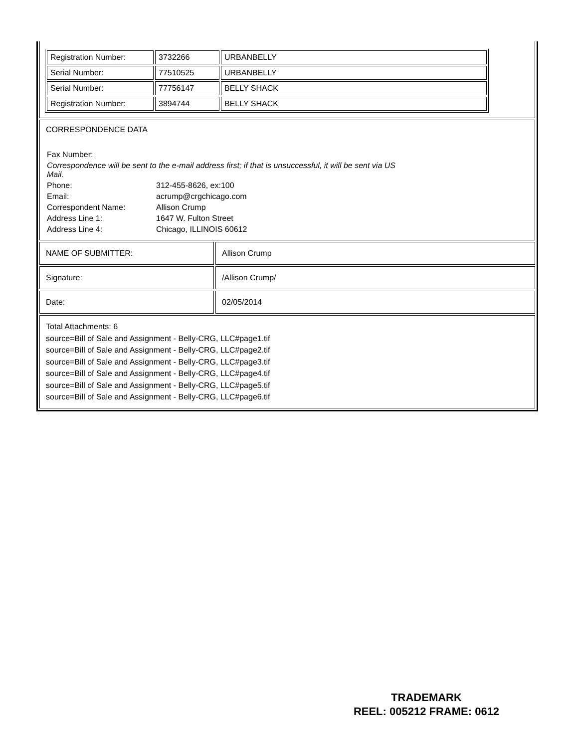| Registration Number: | 3732266 | URBANBELLY |
| Serial Number: | 77510525 | URBANBELLY |
| Serial Number: | 77756147 | BELLY SHACK |
| Registration Number: | 3894744 | BELLY SHACK |
CORRESPONDENCE DATA
| Fax Number: | |
| Correspondence will be sent to the e-mail address first; if that is unsuccessful, it will be sent via US Mail. | |
| Phone: | 312-455-8626, ex:100 |
| Email: | acrump@crgchicago.com |
| Correspondent Name: | Allison Crump |
| Address Line 1: | 1647 W. Fulton Street |
| Address Line 4: | Chicago, ILLINOIS 60612 |
| NAME OF SUBMITTER: | Allison Crump |
| Signature: | /Allison Crump/ |
| Date: | 02/05/2014 |
Total Attachments: 6
source=Bill of Sale and Assignment - Belly-CRG, LLC#page1.tif
source=Bill of Sale and Assignment - Belly-CRG, LLC#page2.tif
source=Bill of Sale and Assignment - Belly-CRG, LLC#page3.tif
source=Bill of Sale and Assignment - Belly-CRG, LLC#page4.tif
source=Bill of Sale and Assignment - Belly-CRG, LLC#page5.tif
source=Bill of Sale and Assignment - Belly-CRG, LLC#page6.tif
TRADEMARK
REEL: 005212 FRAME: 0612